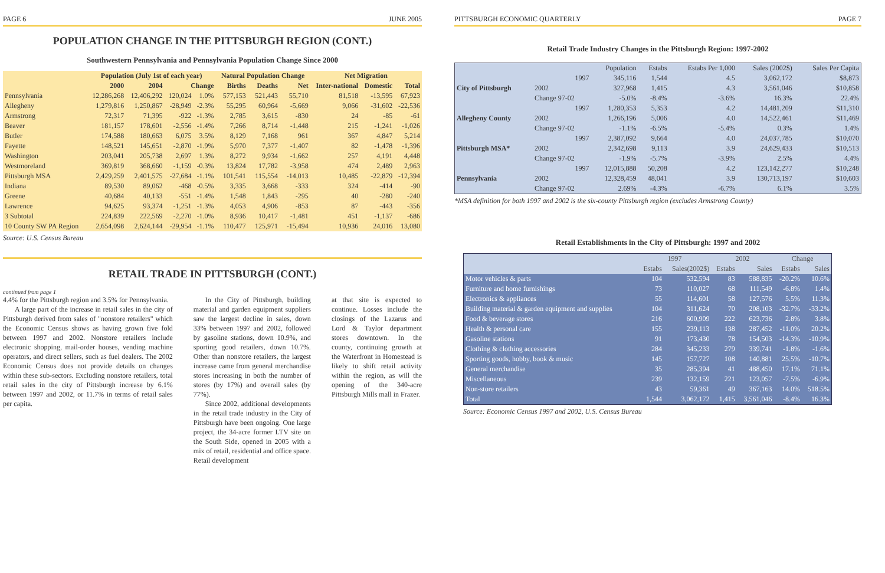PAGE 6 JUNE 2005
POPULATION CHANGE IN THE PITTSBURGH REGION (CONT.)
Southwestern Pennsylvania and Pennsylvania Population Change Since 2000
| | Population (July 1st of each year) | | | | Natural Population Change | | | Net Migration | | |
| --- | --- | --- | --- | --- | --- | --- | --- | --- | --- | --- |
| | 2000 | 2004 | Change | | Births | Deaths | Net | Inter-national | Domestic | Total |
| Pennsylvania | 12,286,268 | 12,406,292 | 120,024 | 1.0% | 577,153 | 521,443 | 55,710 | 81,518 | -13,595 | 67,923 |
| Allegheny | 1,279,816 | 1,250,867 | -28,949 | -2.3% | 55,295 | 60,964 | -5,669 | 9,066 | -31,602 | -22,536 |
| Armstrong | 72,317 | 71,395 | -922 | -1.3% | 2,785 | 3,615 | -830 | 24 | -85 | -61 |
| Beaver | 181,157 | 178,601 | -2,556 | -1.4% | 7,266 | 8,714 | -1,448 | 215 | -1,241 | -1,026 |
| Butler | 174,588 | 180,663 | 6,075 | 3.5% | 8,129 | 7,168 | 961 | 367 | 4,847 | 5,214 |
| Fayette | 148,521 | 145,651 | -2,870 | -1.9% | 5,970 | 7,377 | -1,407 | 82 | -1,478 | -1,396 |
| Washington | 203,041 | 205,738 | 2,697 | 1.3% | 8,272 | 9,934 | -1,662 | 257 | 4,191 | 4,448 |
| Westmoreland | 369,819 | 368,660 | -1,159 | -0.3% | 13,824 | 17,782 | -3,958 | 474 | 2,489 | 2,963 |
| Pittsburgh MSA | 2,429,259 | 2,401,575 | -27,684 | -1.1% | 101,541 | 115,554 | -14,013 | 10,485 | -22,879 | -12,394 |
| Indiana | 89,530 | 89,062 | -468 | -0.5% | 3,335 | 3,668 | -333 | 324 | -414 | -90 |
| Greene | 40,684 | 40,133 | -551 | -1.4% | 1,548 | 1,843 | -295 | 40 | -280 | -240 |
| Lawrence | 94,625 | 93,374 | -1,251 | -1.3% | 4,053 | 4,906 | -853 | 87 | -443 | -356 |
| 3 Subtotal | 224,839 | 222,569 | -2,270 | -1.0% | 8,936 | 10,417 | -1,481 | 451 | -1,137 | -686 |
| 10 County SW PA Region | 2,654,098 | 2,624,144 | -29,954 | -1.1% | 110,477 | 125,971 | -15,494 | 10,936 | 24,016 | 13,080 |
Source: U.S. Census Bureau
RETAIL TRADE IN PITTSBURGH (CONT.)
continued from page 1
4.4% for the Pittsburgh region and 3.5% for Pennsylvania.
A large part of the increase in retail sales in the city of Pittsburgh derived from sales of "nonstore retailers" which the Economic Census shows as having grown five fold between 1997 and 2002. Nonstore retailers include electronic shopping, mail-order houses, vending machine operators, and direct sellers, such as fuel dealers. The 2002 Economic Census does not provide details on changes within these sub-sectors. Excluding nonstore retailers, total retail sales in the city of Pittsburgh increase by 6.1% between 1997 and 2002, or 11.7% in terms of retail sales per capita.
In the City of Pittsburgh, building material and garden equipment suppliers saw the largest decline in sales, down 33% between 1997 and 2002, followed by gasoline stations, down 10.9%, and sporting good retailers, down 10.7%. Other than nonstore retailers, the largest increase came from general merchandise stores increasing in both the number of stores (by 17%) and overall sales (by 77%).
Since 2002, additional developments in the retail trade industry in the City of Pittsburgh have been ongoing. One large project, the 34-acre former LTV site on the South Side, opened in 2005 with a mix of retail, residential and office space. Retail development
at that site is expected to continue. Losses include the closings of the Lazarus and Lord & Taylor department stores downtown. In the county, continuing growth at the Waterfront in Homestead is likely to shift retail activity within the region, as will the opening of the 340-acre Pittsburgh Mills mall in Frazer.
PITTSBURGH ECONOMIC QUARTERLY PAGE 7
Retail Trade Industry Changes in the Pittsburgh Region: 1997-2002
| | | Population | Estabs | Estabs Per 1,000 | Sales (2002$) | Sales Per Capita |
| --- | --- | --- | --- | --- | --- | --- |
| City of Pittsburgh | 1997 | 345,116 | 1,544 | 4.5 | 3,062,172 | $8,873 |
| | 2002 | 327,968 | 1,415 | 4.3 | 3,561,046 | $10,858 |
| | Change 97-02 | -5.0% | -8.4% | -3.6% | 16.3% | 22.4% |
| Allegheny County | 1997 | 1,280,353 | 5,353 | 4.2 | 14,481,209 | $11,310 |
| | 2002 | 1,266,196 | 5,006 | 4.0 | 14,522,461 | $11,469 |
| | Change 97-02 | -1.1% | -6.5% | -5.4% | 0.3% | 1.4% |
| Pittsburgh MSA* | 1997 | 2,387,092 | 9,664 | 4.0 | 24,037,785 | $10,070 |
| | 2002 | 2,342,698 | 9,113 | 3.9 | 24,629,433 | $10,513 |
| | Change 97-02 | -1.9% | -5.7% | -3.9% | 2.5% | 4.4% |
| Pennsylvania | 1997 | 12,015,888 | 50,208 | 4.2 | 123,142,277 | $10,248 |
| | 2002 | 12,328,459 | 48,041 | 3.9 | 130,713,197 | $10,603 |
| | Change 97-02 | 2.69% | -4.3% | -6.7% | 6.1% | 3.5% |
*MSA definition for both 1997 and 2002 is the six-county Pittsburgh region (excludes Armstrong County)
Retail Establishments in the City of Pittsburgh: 1997 and 2002
| | 1997 | | 2002 | | Change | |
| --- | --- | --- | --- | --- | --- | --- |
| | Estabs | Sales(2002$) | Estabs | Sales | Estabs | Sales |
| Motor vehicles & parts | 104 | 532,594 | 83 | 588,835 | -20.2% | 10.6% |
| Furniture and home furnishings | 73 | 110,027 | 68 | 111,549 | -6.8% | 1.4% |
| Electronics & appliances | 55 | 114,601 | 58 | 127,576 | 5.5% | 11.3% |
| Building material & garden equipment and supplies | 104 | 311,624 | 70 | 208,103 | -32.7% | -33.2% |
| Food & beverage stores | 216 | 600,909 | 222 | 623,736 | 2.8% | 3.8% |
| Health & personal care | 155 | 239,113 | 138 | 287,452 | -11.0% | 20.2% |
| Gasoline stations | 91 | 173,430 | 78 | 154,503 | -14.3% | -10.9% |
| Clothing & clothing accessories | 284 | 345,233 | 279 | 339,741 | -1.8% | -1.6% |
| Sporting goods, hobby, book & music | 145 | 157,727 | 108 | 140,881 | 25.5% | -10.7% |
| General merchandise | 35 | 285,394 | 41 | 488,450 | 17.1% | 71.1% |
| Miscellaneous | 239 | 132,159 | 221 | 123,057 | -7.5% | -6.9% |
| Non-store retailers | 43 | 59,361 | 49 | 367,163 | 14.0% | 518.5% |
| Total | 1,544 | 3,062,172 | 1,415 | 3,561,046 | -8.4% | 16.3% |
Source: Economic Census 1997 and 2002, U.S. Census Bureau